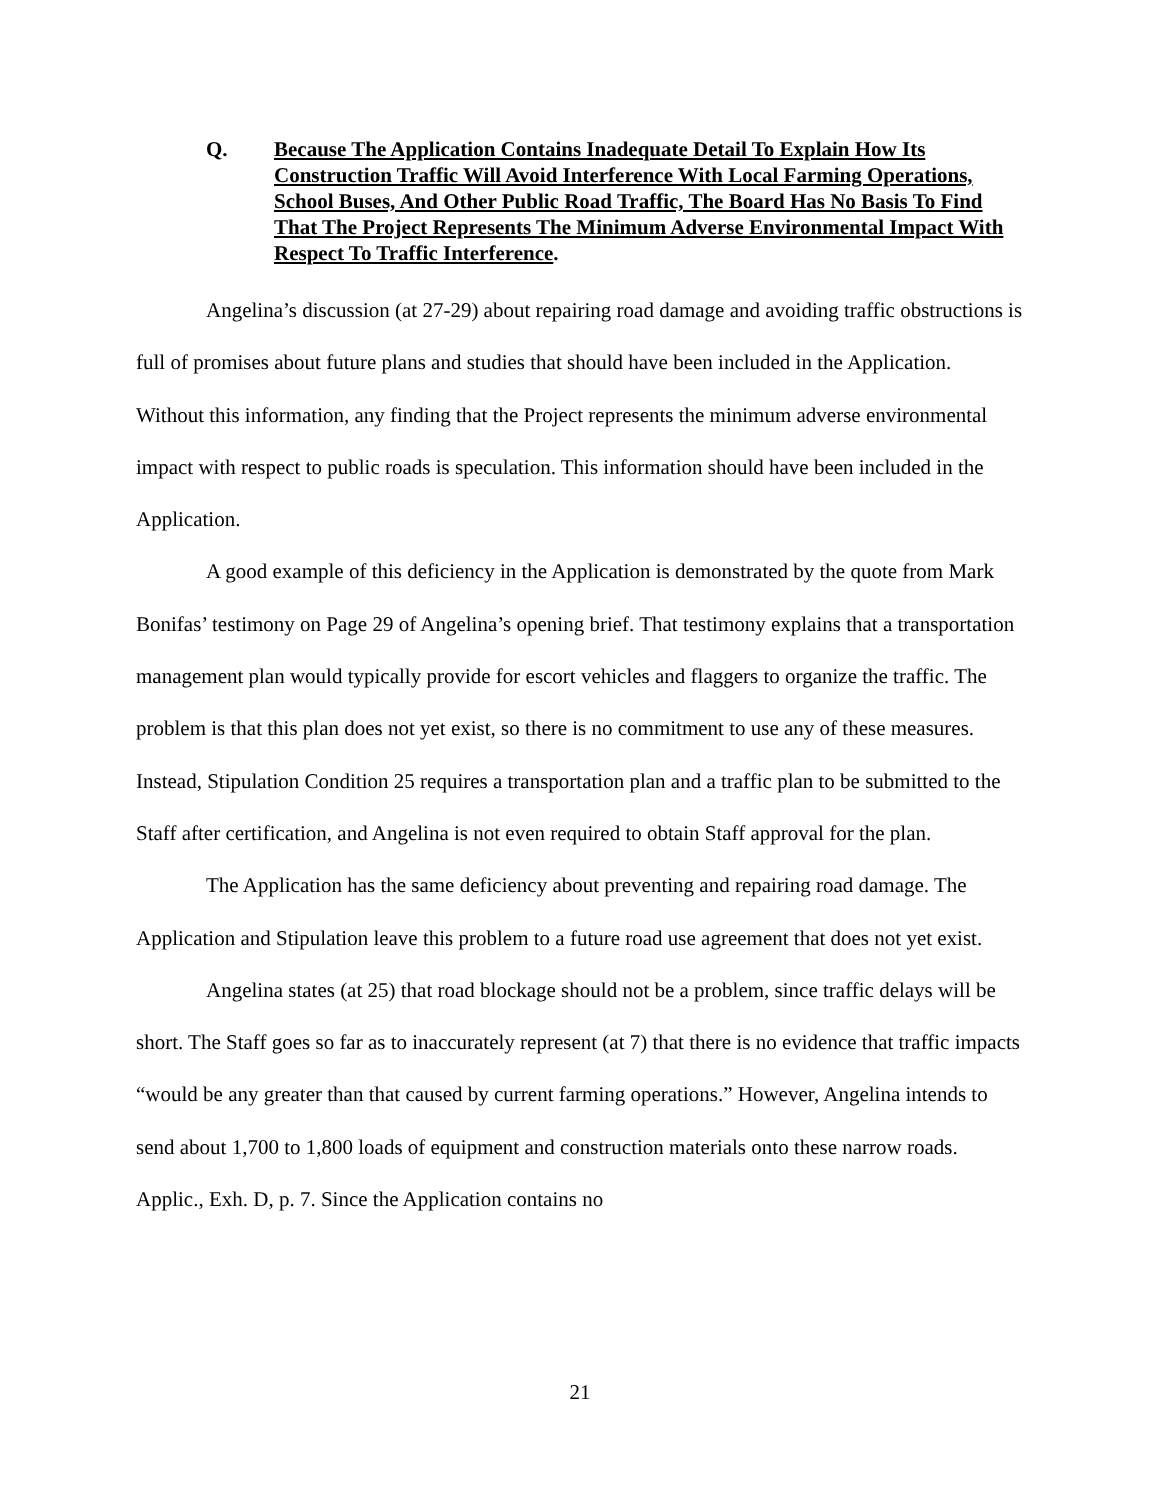Q. Because The Application Contains Inadequate Detail To Explain How Its Construction Traffic Will Avoid Interference With Local Farming Operations, School Buses, And Other Public Road Traffic, The Board Has No Basis To Find That The Project Represents The Minimum Adverse Environmental Impact With Respect To Traffic Interference.
Angelina’s discussion (at 27-29) about repairing road damage and avoiding traffic obstructions is full of promises about future plans and studies that should have been included in the Application. Without this information, any finding that the Project represents the minimum adverse environmental impact with respect to public roads is speculation. This information should have been included in the Application.
A good example of this deficiency in the Application is demonstrated by the quote from Mark Bonifas’ testimony on Page 29 of Angelina’s opening brief. That testimony explains that a transportation management plan would typically provide for escort vehicles and flaggers to organize the traffic. The problem is that this plan does not yet exist, so there is no commitment to use any of these measures. Instead, Stipulation Condition 25 requires a transportation plan and a traffic plan to be submitted to the Staff after certification, and Angelina is not even required to obtain Staff approval for the plan.
The Application has the same deficiency about preventing and repairing road damage. The Application and Stipulation leave this problem to a future road use agreement that does not yet exist.
Angelina states (at 25) that road blockage should not be a problem, since traffic delays will be short. The Staff goes so far as to inaccurately represent (at 7) that there is no evidence that traffic impacts “would be any greater than that caused by current farming operations.” However, Angelina intends to send about 1,700 to 1,800 loads of equipment and construction materials onto these narrow roads. Applic., Exh. D, p. 7. Since the Application contains no
21